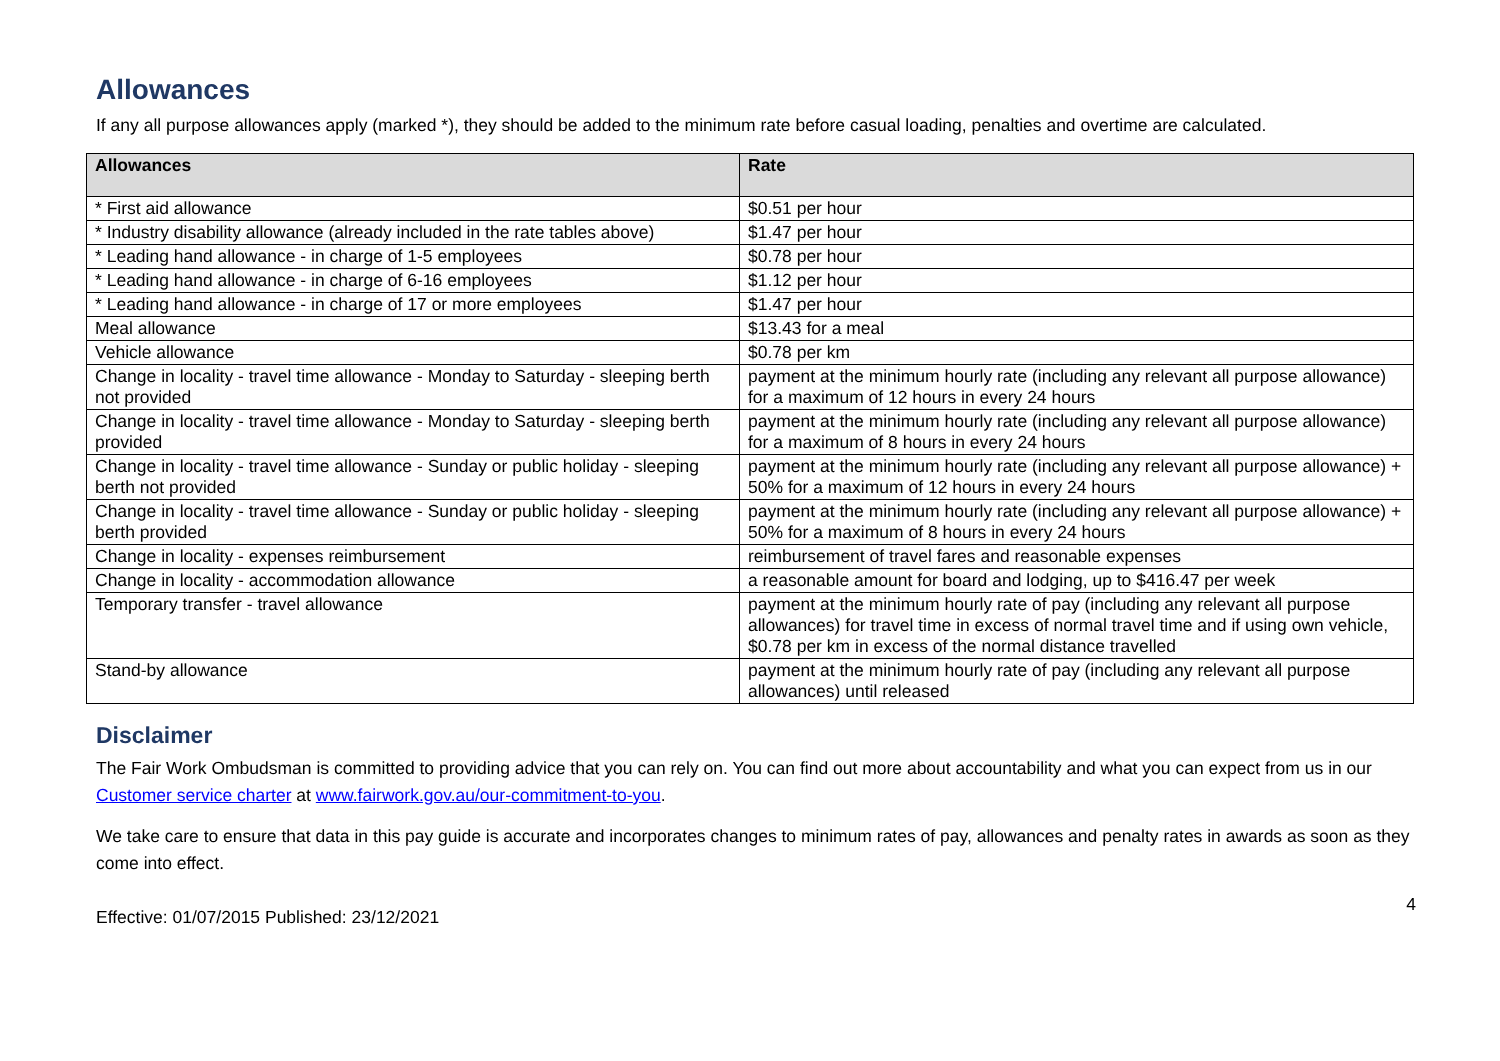Allowances
If any all purpose allowances apply (marked *), they should be added to the minimum rate before casual loading, penalties and overtime are calculated.
| Allowances | Rate |
| --- | --- |
| * First aid allowance | $0.51 per hour |
| * Industry disability allowance (already included in the rate tables above) | $1.47 per hour |
| * Leading hand allowance - in charge of 1-5 employees | $0.78 per hour |
| * Leading hand allowance - in charge of 6-16 employees | $1.12 per hour |
| * Leading hand allowance - in charge of 17 or more employees | $1.47 per hour |
| Meal allowance | $13.43 for a meal |
| Vehicle allowance | $0.78 per km |
| Change in locality - travel time allowance - Monday to Saturday - sleeping berth not provided | payment at the minimum hourly rate (including any relevant all purpose allowance) for a maximum of 12 hours in every 24 hours |
| Change in locality - travel time allowance - Monday to Saturday - sleeping berth provided | payment at the minimum hourly rate (including any relevant all purpose allowance) for a maximum of 8 hours in every 24 hours |
| Change in locality - travel time allowance - Sunday or public holiday - sleeping berth not provided | payment at the minimum hourly rate (including any relevant all purpose allowance) + 50% for a maximum of 12 hours in every 24 hours |
| Change in locality - travel time allowance - Sunday or public holiday - sleeping berth provided | payment at the minimum hourly rate (including any relevant all purpose allowance) + 50% for a maximum of 8 hours in every 24 hours |
| Change in locality - expenses reimbursement | reimbursement of travel fares and reasonable expenses |
| Change in locality - accommodation allowance | a reasonable amount for board and lodging, up to $416.47 per week |
| Temporary transfer - travel allowance | payment at the minimum hourly rate of pay (including any relevant all purpose allowances) for travel time in excess of normal travel time and if using own vehicle, $0.78 per km in excess of the normal distance travelled |
| Stand-by allowance | payment at the minimum hourly rate of pay (including any relevant all purpose allowances) until released |
Disclaimer
The Fair Work Ombudsman is committed to providing advice that you can rely on. You can find out more about accountability and what you can expect from us in our Customer service charter at www.fairwork.gov.au/our-commitment-to-you.
We take care to ensure that data in this pay guide is accurate and incorporates changes to minimum rates of pay, allowances and penalty rates in awards as soon as they come into effect.
4
Effective: 01/07/2015 Published: 23/12/2021